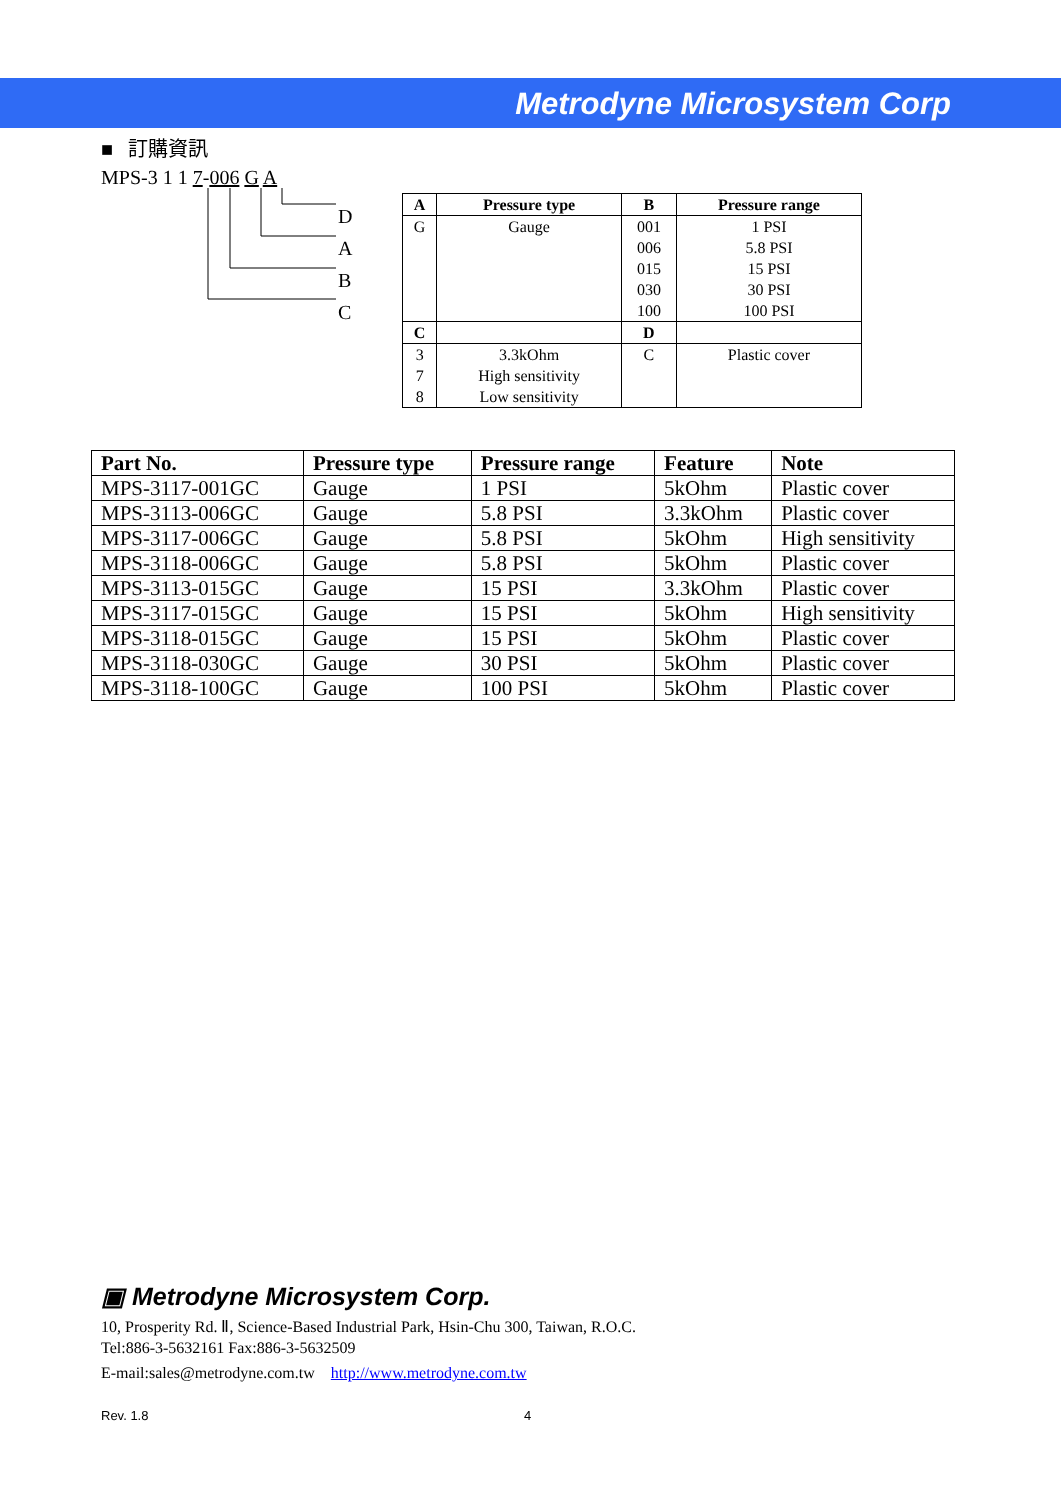Metrodyne Microsystem Corp
■ 訂購資訊
MPS-3 1 1 7-006 G A
D
A
B
C
| A | Pressure type | B | Pressure range |
| --- | --- | --- | --- |
| G | Gauge | 001 006 015 030 100 | 1 PSI 5.8 PSI 15 PSI 30 PSI 100 PSI |
| C | | D | |
| 3 7 8 | 3.3kOhm High sensitivity Low sensitivity | C | Plastic cover |
| Part No. | Pressure type | Pressure range | Feature | Note |
| --- | --- | --- | --- | --- |
| MPS-3117-001GC | Gauge | 1 PSI | 5kOhm | Plastic cover |
| MPS-3113-006GC | Gauge | 5.8 PSI | 3.3kOhm | Plastic cover |
| MPS-3117-006GC | Gauge | 5.8 PSI | 5kOhm | High sensitivity |
| MPS-3118-006GC | Gauge | 5.8 PSI | 5kOhm | Plastic cover |
| MPS-3113-015GC | Gauge | 15 PSI | 3.3kOhm | Plastic cover |
| MPS-3117-015GC | Gauge | 15 PSI | 5kOhm | High sensitivity |
| MPS-3118-015GC | Gauge | 15 PSI | 5kOhm | Plastic cover |
| MPS-3118-030GC | Gauge | 30 PSI | 5kOhm | Plastic cover |
| MPS-3118-100GC | Gauge | 100 PSI | 5kOhm | Plastic cover |
▣ Metrodyne Microsystem Corp.
10, Prosperity Rd. Ⅱ, Science-Based Industrial Park, Hsin-Chu 300, Taiwan, R.O.C.
Tel:886-3-5632161 Fax:886-3-5632509
E-mail:sales@metrodyne.com.tw http://www.metrodyne.com.tw
Rev. 1.8 4